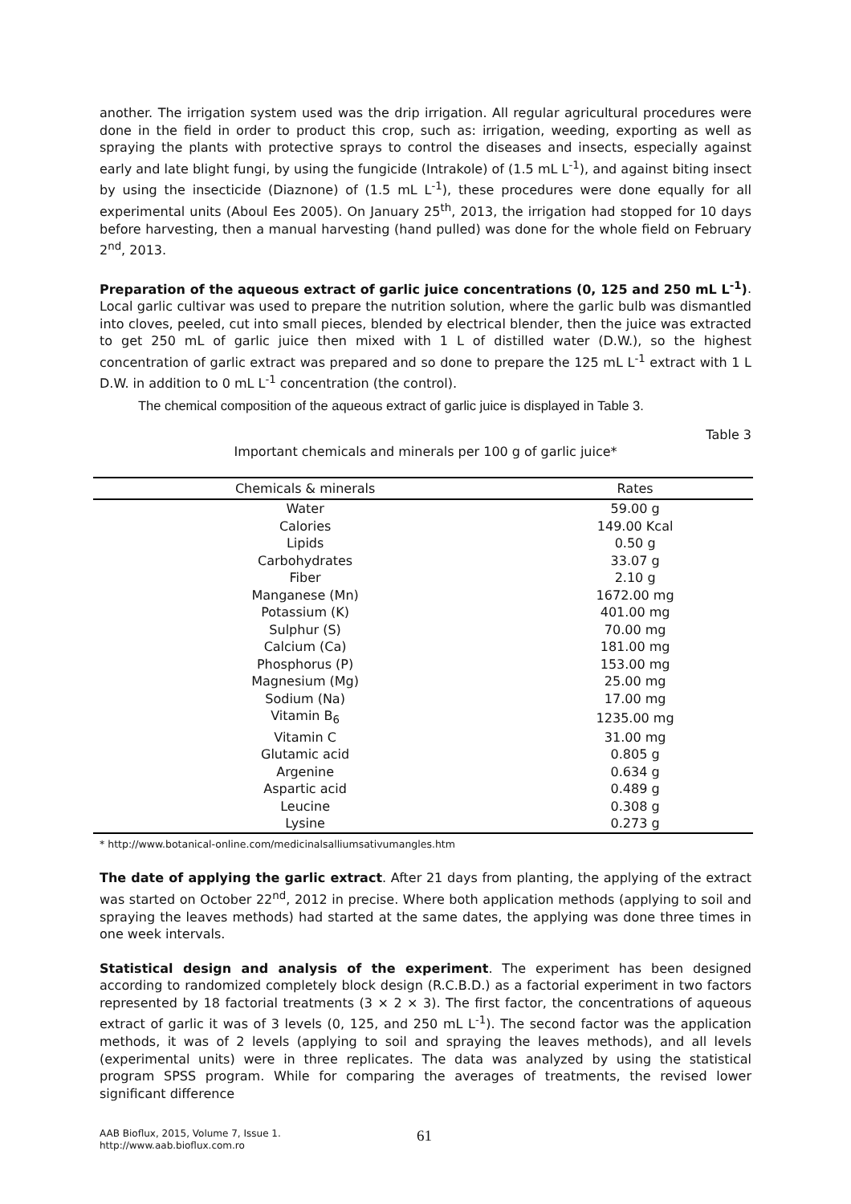another. The irrigation system used was the drip irrigation. All regular agricultural procedures were done in the field in order to product this crop, such as: irrigation, weeding, exporting as well as spraying the plants with protective sprays to control the diseases and insects, especially against early and late blight fungi, by using the fungicide (Intrakole) of (1.5 mL L<sup>-1</sup>), and against biting insect by using the insecticide (Diaznone) of (1.5 mL L<sup>-1</sup>), these procedures were done equally for all experimental units (Aboul Ees 2005). On January 25<sup>th</sup>, 2013, the irrigation had stopped for 10 days before harvesting, then a manual harvesting (hand pulled) was done for the whole field on February 2<sup>nd</sup>, 2013.
Preparation of the aqueous extract of garlic juice concentrations (0, 125 and 250 mL L<sup>-1</sup>). Local garlic cultivar was used to prepare the nutrition solution, where the garlic bulb was dismantled into cloves, peeled, cut into small pieces, blended by electrical blender, then the juice was extracted to get 250 mL of garlic juice then mixed with 1 L of distilled water (D.W.), so the highest concentration of garlic extract was prepared and so done to prepare the 125 mL L<sup>-1</sup> extract with 1 L D.W. in addition to 0 mL L<sup>-1</sup> concentration (the control).
The chemical composition of the aqueous extract of garlic juice is displayed in Table 3.
Table 3
Important chemicals and minerals per 100 g of garlic juice*
| Chemicals & minerals | Rates |
| --- | --- |
| Water | 59.00 g |
| Calories | 149.00 Kcal |
| Lipids | 0.50 g |
| Carbohydrates | 33.07 g |
| Fiber | 2.10 g |
| Manganese (Mn) | 1672.00 mg |
| Potassium (K) | 401.00 mg |
| Sulphur (S) | 70.00 mg |
| Calcium (Ca) | 181.00 mg |
| Phosphorus (P) | 153.00 mg |
| Magnesium (Mg) | 25.00 mg |
| Sodium (Na) | 17.00 mg |
| Vitamin B<sub>6</sub> | 1235.00 mg |
| Vitamin C | 31.00 mg |
| Glutamic acid | 0.805 g |
| Argenine | 0.634 g |
| Aspartic acid | 0.489 g |
| Leucine | 0.308 g |
| Lysine | 0.273 g |
* http://www.botanical-online.com/medicinalsalliumsativumangles.htm
The date of applying the garlic extract. After 21 days from planting, the applying of the extract was started on October 22<sup>nd</sup>, 2012 in precise. Where both application methods (applying to soil and spraying the leaves methods) had started at the same dates, the applying was done three times in one week intervals.
Statistical design and analysis of the experiment. The experiment has been designed according to randomized completely block design (R.C.B.D.) as a factorial experiment in two factors represented by 18 factorial treatments (3 × 2 × 3). The first factor, the concentrations of aqueous extract of garlic it was of 3 levels (0, 125, and 250 mL L<sup>-1</sup>). The second factor was the application methods, it was of 2 levels (applying to soil and spraying the leaves methods), and all levels (experimental units) were in three replicates. The data was analyzed by using the statistical program SPSS program. While for comparing the averages of treatments, the revised lower significant difference
AAB Bioflux, 2015, Volume 7, Issue 1.
http://www.aab.bioflux.com.ro
61